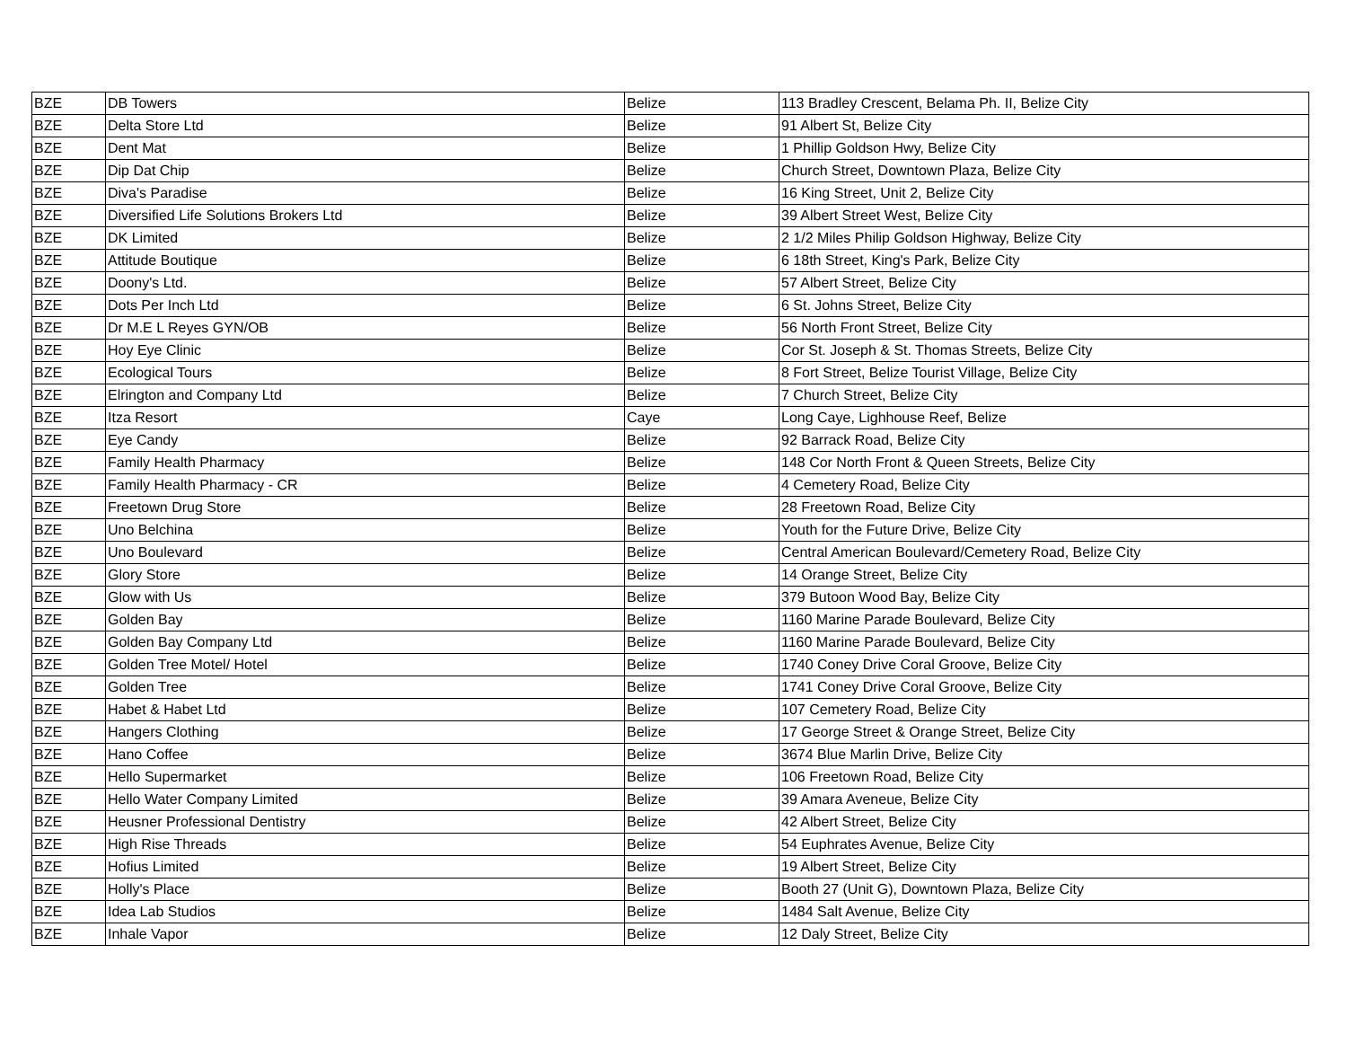| BZE | DB Towers | Belize | 113 Bradley Crescent, Belama Ph. II, Belize City |
| BZE | Delta Store Ltd | Belize | 91 Albert St, Belize City |
| BZE | Dent Mat | Belize | 1 Phillip Goldson Hwy, Belize City |
| BZE | Dip Dat Chip | Belize | Church Street, Downtown Plaza, Belize City |
| BZE | Diva's Paradise | Belize | 16 King Street, Unit 2, Belize City |
| BZE | Diversified Life Solutions Brokers Ltd | Belize | 39 Albert Street West, Belize City |
| BZE | DK Limited | Belize | 2 1/2 Miles Philip Goldson Highway, Belize City |
| BZE | Attitude Boutique | Belize | 6 18th Street, King's Park, Belize City |
| BZE | Doony's Ltd. | Belize | 57 Albert Street, Belize City |
| BZE | Dots Per Inch Ltd | Belize | 6 St. Johns Street, Belize City |
| BZE | Dr M.E L Reyes GYN/OB | Belize | 56 North Front Street, Belize City |
| BZE | Hoy Eye Clinic | Belize | Cor St. Joseph & St. Thomas Streets, Belize City |
| BZE | Ecological Tours | Belize | 8 Fort Street, Belize Tourist Village, Belize City |
| BZE | Elrington and Company Ltd | Belize | 7 Church Street, Belize City |
| BZE | Itza Resort | Caye | Long Caye, Lighhouse Reef, Belize |
| BZE | Eye Candy | Belize | 92 Barrack Road, Belize City |
| BZE | Family Health Pharmacy | Belize | 148 Cor North Front & Queen Streets, Belize City |
| BZE | Family Health Pharmacy - CR | Belize | 4 Cemetery Road, Belize City |
| BZE | Freetown Drug Store | Belize | 28 Freetown Road, Belize City |
| BZE | Uno Belchina | Belize | Youth for the Future Drive, Belize City |
| BZE | Uno Boulevard | Belize | Central American Boulevard/Cemetery Road, Belize City |
| BZE | Glory Store | Belize | 14 Orange Street, Belize City |
| BZE | Glow with Us | Belize | 379 Butoon Wood Bay, Belize City |
| BZE | Golden Bay | Belize | 1160 Marine Parade Boulevard, Belize City |
| BZE | Golden Bay Company Ltd | Belize | 1160 Marine Parade Boulevard, Belize City |
| BZE | Golden Tree Motel/ Hotel | Belize | 1740 Coney Drive Coral Groove, Belize City |
| BZE | Golden Tree | Belize | 1741 Coney Drive Coral Groove, Belize City |
| BZE | Habet & Habet Ltd | Belize | 107 Cemetery Road, Belize City |
| BZE | Hangers Clothing | Belize | 17 George Street & Orange Street, Belize City |
| BZE | Hano Coffee | Belize | 3674 Blue Marlin Drive, Belize City |
| BZE | Hello Supermarket | Belize | 106 Freetown Road, Belize City |
| BZE | Hello Water Company Limited | Belize | 39 Amara Aveneue, Belize City |
| BZE | Heusner Professional Dentistry | Belize | 42 Albert Street, Belize City |
| BZE | High Rise Threads | Belize | 54 Euphrates Avenue, Belize City |
| BZE | Hofius Limited | Belize | 19 Albert Street, Belize City |
| BZE | Holly's Place | Belize | Booth 27 (Unit G), Downtown Plaza, Belize City |
| BZE | Idea Lab Studios | Belize | 1484 Salt Avenue, Belize City |
| BZE | Inhale Vapor | Belize | 12 Daly Street, Belize City |